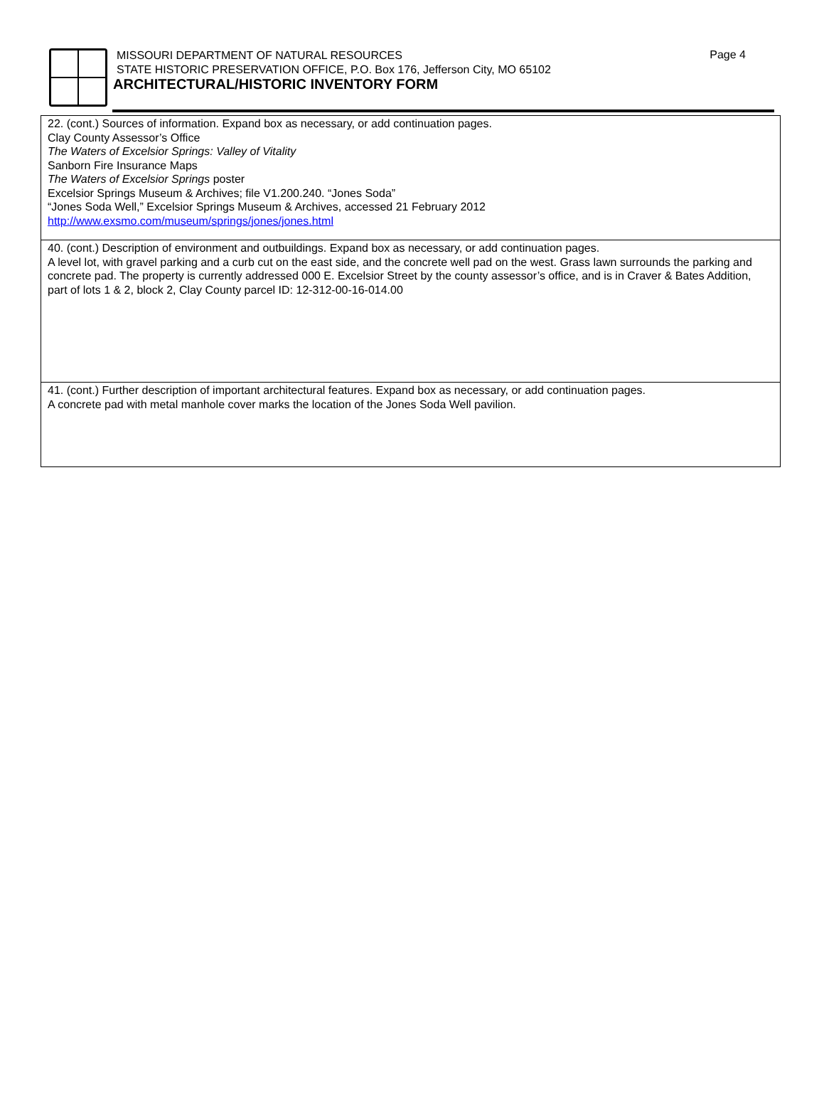Page 4
MISSOURI DEPARTMENT OF NATURAL RESOURCES
STATE HISTORIC PRESERVATION OFFICE, P.O. Box 176, Jefferson City, MO 65102
ARCHITECTURAL/HISTORIC INVENTORY FORM
22. (cont.) Sources of information. Expand box as necessary, or add continuation pages.
Clay County Assessor’s Office
The Waters of Excelsior Springs: Valley of Vitality
Sanborn Fire Insurance Maps
The Waters of Excelsior Springs poster
Excelsior Springs Museum & Archives; file V1.200.240. “Jones Soda”
“Jones Soda Well,” Excelsior Springs Museum & Archives, accessed 21 February 2012
http://www.exsmo.com/museum/springs/jones/jones.html
40. (cont.) Description of environment and outbuildings. Expand box as necessary, or add continuation pages.
A level lot, with gravel parking and a curb cut on the east side, and the concrete well pad on the west. Grass lawn surrounds the parking and concrete pad. The property is currently addressed 000 E. Excelsior Street by the county assessor’s office, and is in Craver & Bates Addition, part of lots 1 & 2, block 2, Clay County parcel ID: 12-312-00-16-014.00
41. (cont.) Further description of important architectural features. Expand box as necessary, or add continuation pages.
A concrete pad with metal manhole cover marks the location of the Jones Soda Well pavilion.